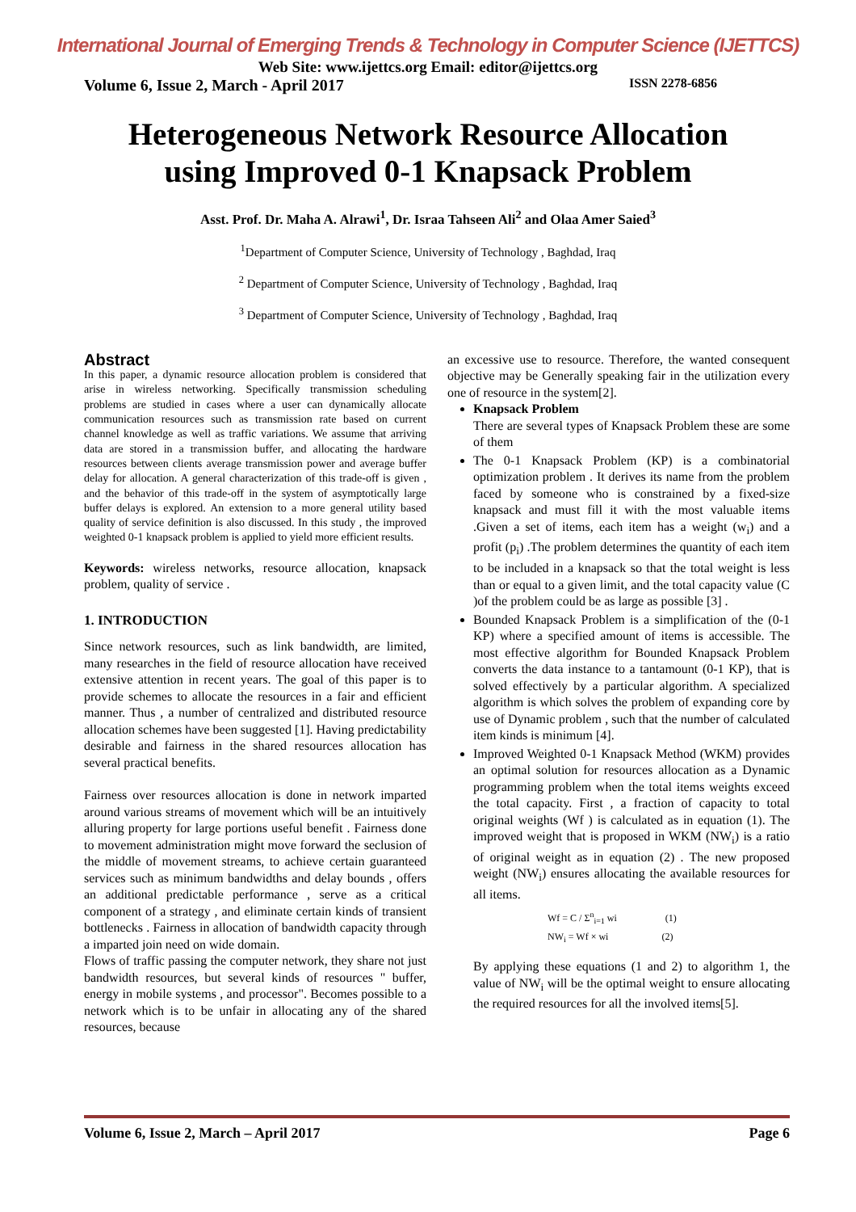International Journal of Emerging Trends & Technology in Computer Science (IJETTCS)
Web Site: www.ijettcs.org Email: editor@ijettcs.org
Volume 6, Issue 2, March - April 2017 ISSN 2278-6856
Heterogeneous Network Resource Allocation
using Improved 0-1 Knapsack Problem
Asst. Prof. Dr. Maha A. Alrawi<sup>1</sup>, Dr. Israa Tahseen Ali<sup>2</sup> and Olaa Amer Saied<sup>3</sup>
<sup>1</sup> Department of Computer Science, University of Technology , Baghdad, Iraq
<sup>2</sup> Department of Computer Science, University of Technology , Baghdad, Iraq
<sup>3</sup> Department of Computer Science, University of Technology , Baghdad, Iraq
Abstract
In this paper, a dynamic resource allocation problem is considered that arise in wireless networking. Specifically transmission scheduling problems are studied in cases where a user can dynamically allocate communication resources such as transmission rate based on current channel knowledge as well as traffic variations. We assume that arriving data are stored in a transmission buffer, and allocating the hardware resources between clients average transmission power and average buffer delay for allocation. A general characterization of this trade-off is given , and the behavior of this trade-off in the system of asymptotically large buffer delays is explored. An extension to a more general utility based quality of service definition is also discussed. In this study , the improved weighted 0-1 knapsack problem is applied to yield more efficient results.
Keywords: wireless networks, resource allocation, knapsack problem, quality of service .
1. INTRODUCTION
Since network resources, such as link bandwidth, are limited, many researches in the field of resource allocation have received extensive attention in recent years. The goal of this paper is to provide schemes to allocate the resources in a fair and efficient manner. Thus , a number of centralized and distributed resource allocation schemes have been suggested [1]. Having predictability desirable and fairness in the shared resources allocation has several practical benefits.
Fairness over resources allocation is done in network imparted around various streams of movement which will be an intuitively alluring property for large portions useful benefit . Fairness done to movement administration might move forward the seclusion of the middle of movement streams, to achieve certain guaranteed services such as minimum bandwidths and delay bounds , offers an additional predictable performance , serve as a critical component of a strategy , and eliminate certain kinds of transient bottlenecks . Fairness in allocation of bandwidth capacity through a imparted join need on wide domain.
Flows of traffic passing the computer network, they share not just bandwidth resources, but several kinds of resources " buffer, energy in mobile systems , and processor". Becomes possible to a network which is to be unfair in allocating any of the shared resources, because
an excessive use to resource. Therefore, the wanted consequent objective may be Generally speaking fair in the utilization every one of resource in the system[2].
Knapsack Problem
There are several types of Knapsack Problem these are some of them
The 0-1 Knapsack Problem (KP) is a combinatorial optimization problem . It derives its name from the problem faced by someone who is constrained by a fixed-size knapsack and must fill it with the most valuable items .Given a set of items, each item has a weight (w<sub>i</sub>) and a profit (p<sub>i</sub>) .The problem determines the quantity of each item to be included in a knapsack so that the total weight is less than or equal to a given limit, and the total capacity value (C )of the problem could be as large as possible [3] .
Bounded Knapsack Problem is a simplification of the (0-1 KP) where a specified amount of items is accessible. The most effective algorithm for Bounded Knapsack Problem converts the data instance to a tantamount (0-1 KP), that is solved effectively by a particular algorithm. A specialized algorithm is which solves the problem of expanding core by use of Dynamic problem , such that the number of calculated item kinds is minimum [4].
Improved Weighted 0-1 Knapsack Method (WKM) provides an optimal solution for resources allocation as a Dynamic programming problem when the total items weights exceed the total capacity. First , a fraction of capacity to total original weights (Wf ) is calculated as in equation (1). The improved weight that is proposed in WKM (NW<sub>i</sub>) is a ratio of original weight as in equation (2) . The new proposed weight (NW<sub>i</sub>) ensures allocating the available resources for all items.
Wf = C / Σ<sup>n</sup><sub>i=1</sub> wi (1)
NW<sub>i</sub> = Wf × wi (2)
By applying these equations (1 and 2) to algorithm 1, the value of NW<sub>i</sub> will be the optimal weight to ensure allocating the required resources for all the involved items[5].
Volume 6, Issue 2, March – April 2017 Page 6